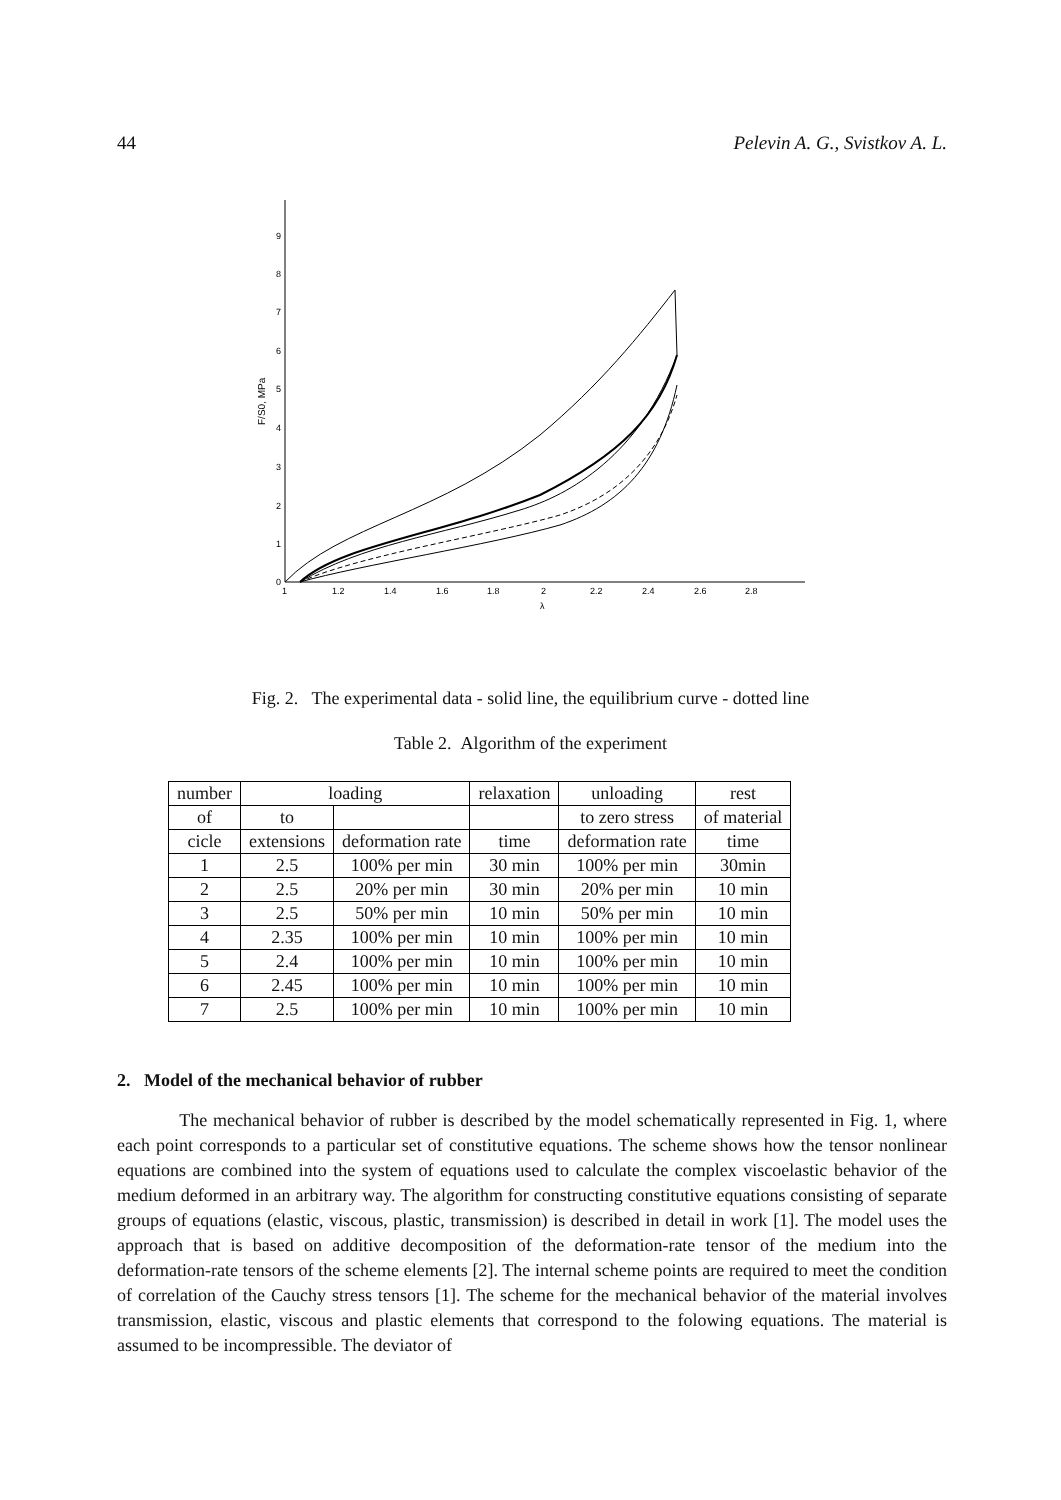44 Pelevin A. G., Svistkov A. L.
0
1
2
3
4
5
6
7
8
9
1
1.2
1.4
1.6
1.8
2
2.2
2.4
2.6
2.8
λ
F/S0, MPa
Fig. 2. The experimental data - solid line, the equilibrium curve - dotted line
Table 2. Algorithm of the experiment
| number | loading | | relaxation | unloading | rest |
| --- | --- | --- | --- | --- | --- |
| of | to | | | to zero stress | of material |
| cicle | extensions | deformation rate | time | deformation rate | time |
| 1 | 2.5 | 100% per min | 30 min | 100% per min | 30min |
| 2 | 2.5 | 20% per min | 30 min | 20% per min | 10 min |
| 3 | 2.5 | 50% per min | 10 min | 50% per min | 10 min |
| 4 | 2.35 | 100% per min | 10 min | 100% per min | 10 min |
| 5 | 2.4 | 100% per min | 10 min | 100% per min | 10 min |
| 6 | 2.45 | 100% per min | 10 min | 100% per min | 10 min |
| 7 | 2.5 | 100% per min | 10 min | 100% per min | 10 min |
2. Model of the mechanical behavior of rubber
The mechanical behavior of rubber is described by the model schematically represented in Fig. 1, where each point corresponds to a particular set of constitutive equations. The scheme shows how the tensor nonlinear equations are combined into the system of equations used to calculate the complex viscoelastic behavior of the medium deformed in an arbitrary way. The algorithm for constructing constitutive equations consisting of separate groups of equations (elastic, viscous, plastic, transmission) is described in detail in work [1]. The model uses the approach that is based on additive decomposition of the deformation-rate tensor of the medium into the deformation-rate tensors of the scheme elements [2]. The internal scheme points are required to meet the condition of correlation of the Cauchy stress tensors [1]. The scheme for the mechanical behavior of the material involves transmission, elastic, viscous and plastic elements that correspond to the folowing equations. The material is assumed to be incompressible. The deviator of